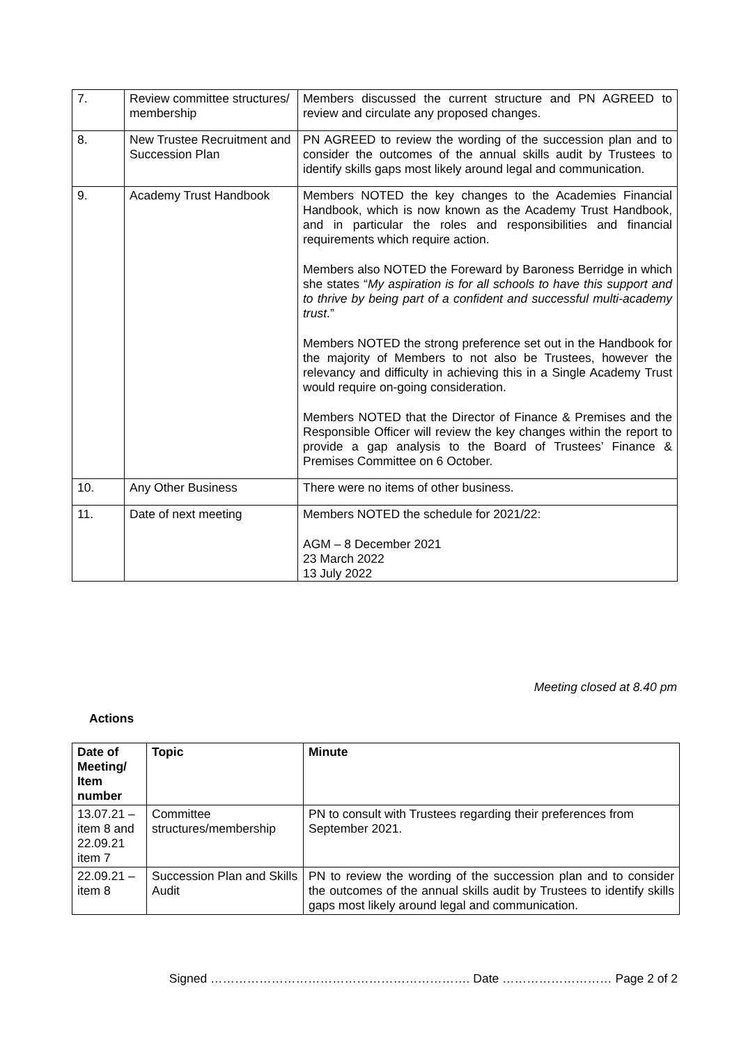| 7. | Review committee structures/ membership | Members discussed the current structure and PN AGREED to review and circulate any proposed changes. |
| 8. | New Trustee Recruitment and Succession Plan | PN AGREED to review the wording of the succession plan and to consider the outcomes of the annual skills audit by Trustees to identify skills gaps most likely around legal and communication. |
| 9. | Academy Trust Handbook | Members NOTED the key changes to the Academies Financial Handbook, which is now known as the Academy Trust Handbook, and in particular the roles and responsibilities and financial requirements which require action. Members also NOTED the Foreward by Baroness Berridge in which she states “ My aspiration is for all schools to have this support and to thrive by being part of a confident and successful multi-academy trust .” Members NOTED the strong preference set out in the Handbook for the majority of Members to not also be Trustees, however the relevancy and difficulty in achieving this in a Single Academy Trust would require on-going consideration. Members NOTED that the Director of Finance & Premises and the Responsible Officer will review the key changes within the report to provide a gap analysis to the Board of Trustees’ Finance & Premises Committee on 6 October. |
| 10. | Any Other Business | There were no items of other business. |
| 11. | Date of next meeting | Members NOTED the schedule for 2021/22: AGM – 8 December 2021 23 March 2022 13 July 2022 |
Meeting closed at 8.40 pm
Actions
| Date of Meeting/ Item number | Topic | Minute |
| --- | --- | --- |
| 13.07.21 – item 8 and 22.09.21 item 7 | Committee structures/membership | PN to consult with Trustees regarding their preferences from September 2021. |
| 22.09.21 – item 8 | Succession Plan and Skills Audit | PN to review the wording of the succession plan and to consider the outcomes of the annual skills audit by Trustees to identify skills gaps most likely around legal and communication. |
Signed ………………………………………………………. Date ……………………… Page 2 of 2